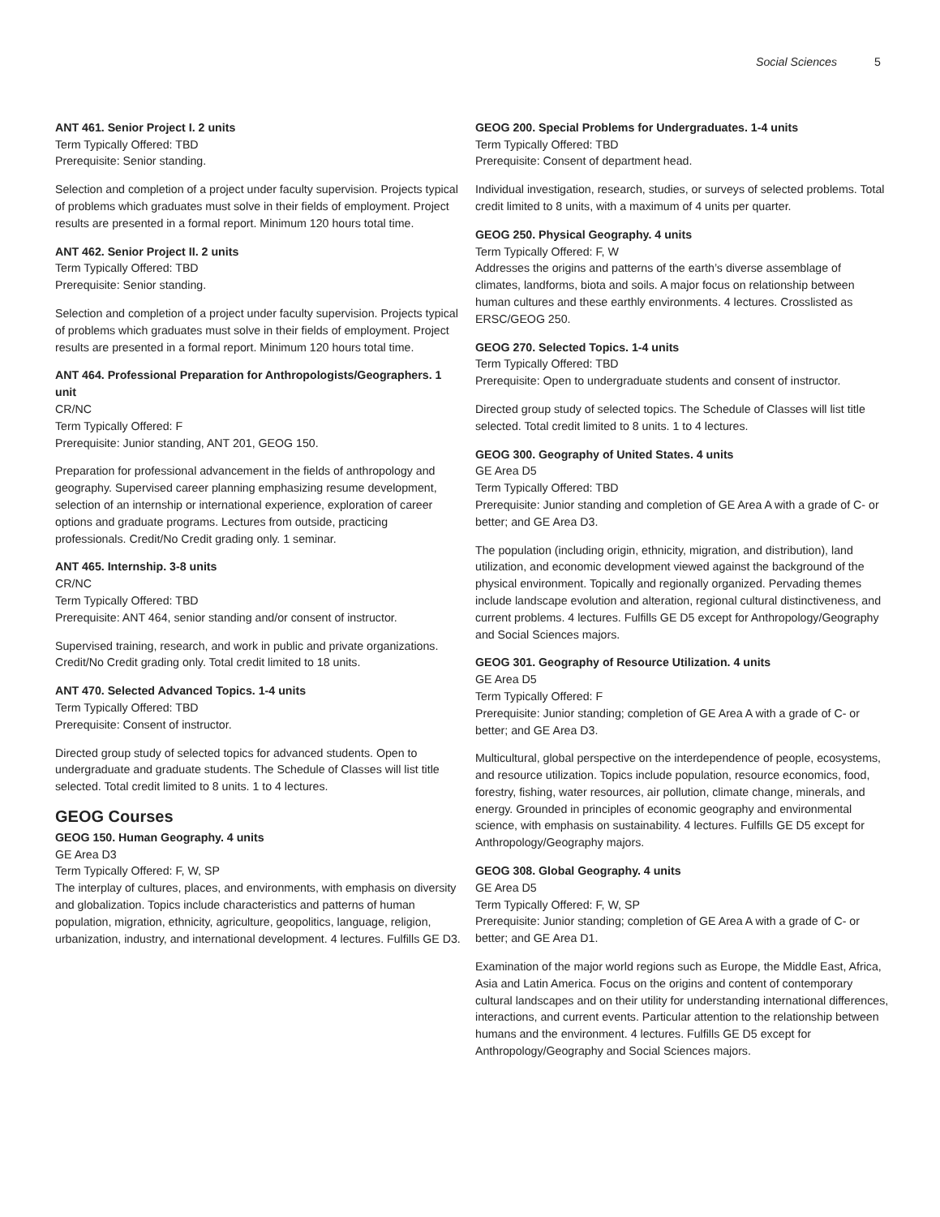Social Sciences 5
ANT 461. Senior Project I. 2 units
Term Typically Offered: TBD
Prerequisite: Senior standing.
Selection and completion of a project under faculty supervision. Projects typical of problems which graduates must solve in their fields of employment. Project results are presented in a formal report. Minimum 120 hours total time.
ANT 462. Senior Project II. 2 units
Term Typically Offered: TBD
Prerequisite: Senior standing.
Selection and completion of a project under faculty supervision. Projects typical of problems which graduates must solve in their fields of employment. Project results are presented in a formal report. Minimum 120 hours total time.
ANT 464. Professional Preparation for Anthropologists/Geographers. 1 unit
CR/NC
Term Typically Offered: F
Prerequisite: Junior standing, ANT 201, GEOG 150.
Preparation for professional advancement in the fields of anthropology and geography. Supervised career planning emphasizing resume development, selection of an internship or international experience, exploration of career options and graduate programs. Lectures from outside, practicing professionals. Credit/No Credit grading only. 1 seminar.
ANT 465. Internship. 3-8 units
CR/NC
Term Typically Offered: TBD
Prerequisite: ANT 464, senior standing and/or consent of instructor.
Supervised training, research, and work in public and private organizations. Credit/No Credit grading only. Total credit limited to 18 units.
ANT 470. Selected Advanced Topics. 1-4 units
Term Typically Offered: TBD
Prerequisite: Consent of instructor.
Directed group study of selected topics for advanced students. Open to undergraduate and graduate students. The Schedule of Classes will list title selected. Total credit limited to 8 units. 1 to 4 lectures.
GEOG Courses
GEOG 150. Human Geography. 4 units
GE Area D3
Term Typically Offered: F, W, SP
The interplay of cultures, places, and environments, with emphasis on diversity and globalization. Topics include characteristics and patterns of human population, migration, ethnicity, agriculture, geopolitics, language, religion, urbanization, industry, and international development. 4 lectures. Fulfills GE D3.
GEOG 200. Special Problems for Undergraduates. 1-4 units
Term Typically Offered: TBD
Prerequisite: Consent of department head.
Individual investigation, research, studies, or surveys of selected problems. Total credit limited to 8 units, with a maximum of 4 units per quarter.
GEOG 250. Physical Geography. 4 units
Term Typically Offered: F, W
Addresses the origins and patterns of the earth’s diverse assemblage of climates, landforms, biota and soils. A major focus on relationship between human cultures and these earthly environments. 4 lectures. Crosslisted as ERSC/GEOG 250.
GEOG 270. Selected Topics. 1-4 units
Term Typically Offered: TBD
Prerequisite: Open to undergraduate students and consent of instructor.
Directed group study of selected topics. The Schedule of Classes will list title selected. Total credit limited to 8 units. 1 to 4 lectures.
GEOG 300. Geography of United States. 4 units
GE Area D5
Term Typically Offered: TBD
Prerequisite: Junior standing and completion of GE Area A with a grade of C- or better; and GE Area D3.
The population (including origin, ethnicity, migration, and distribution), land utilization, and economic development viewed against the background of the physical environment. Topically and regionally organized. Pervading themes include landscape evolution and alteration, regional cultural distinctiveness, and current problems. 4 lectures. Fulfills GE D5 except for Anthropology/Geography and Social Sciences majors.
GEOG 301. Geography of Resource Utilization. 4 units
GE Area D5
Term Typically Offered: F
Prerequisite: Junior standing; completion of GE Area A with a grade of C- or better; and GE Area D3.
Multicultural, global perspective on the interdependence of people, ecosystems, and resource utilization. Topics include population, resource economics, food, forestry, fishing, water resources, air pollution, climate change, minerals, and energy. Grounded in principles of economic geography and environmental science, with emphasis on sustainability. 4 lectures. Fulfills GE D5 except for Anthropology/Geography majors.
GEOG 308. Global Geography. 4 units
GE Area D5
Term Typically Offered: F, W, SP
Prerequisite: Junior standing; completion of GE Area A with a grade of C- or better; and GE Area D1.
Examination of the major world regions such as Europe, the Middle East, Africa, Asia and Latin America. Focus on the origins and content of contemporary cultural landscapes and on their utility for understanding international differences, interactions, and current events. Particular attention to the relationship between humans and the environment. 4 lectures. Fulfills GE D5 except for Anthropology/Geography and Social Sciences majors.